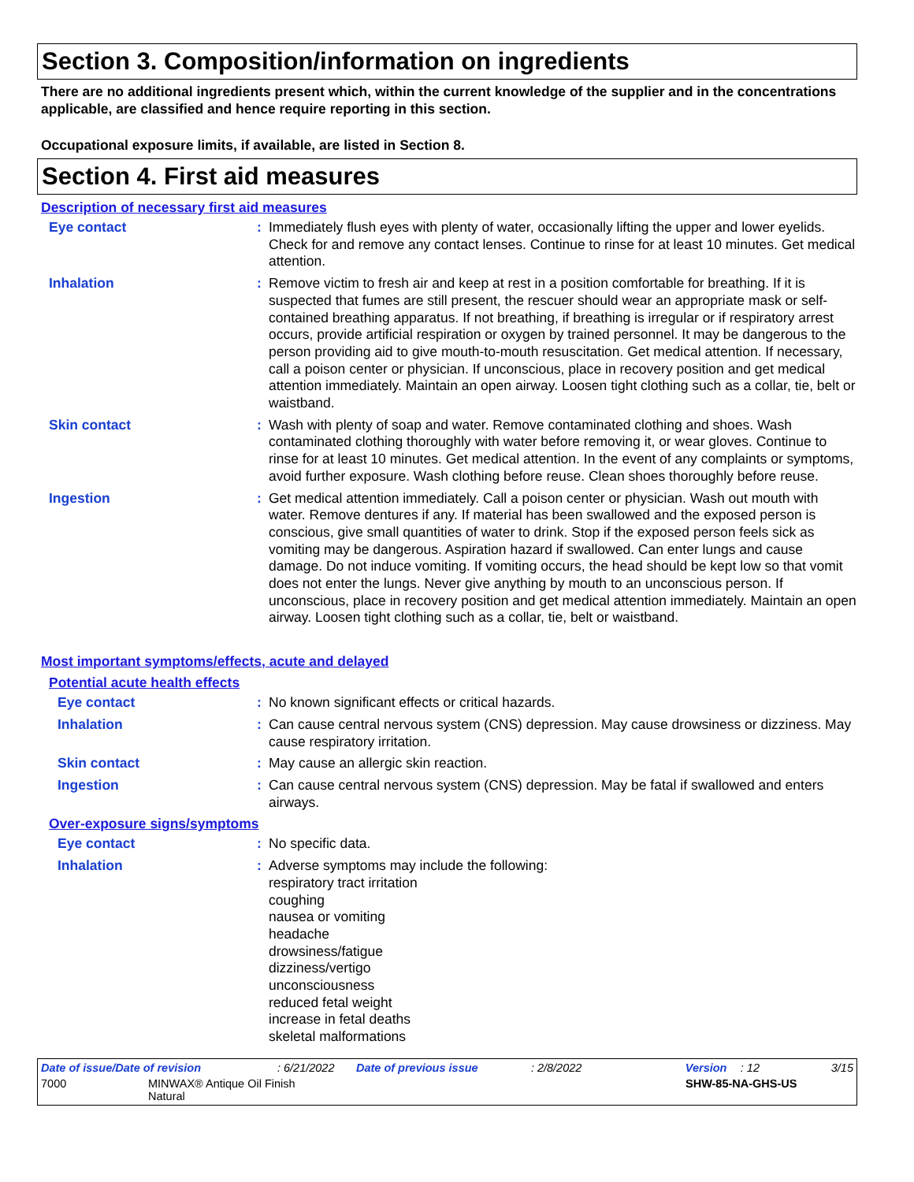Section 3. Composition/information on ingredients
There are no additional ingredients present which, within the current knowledge of the supplier and in the concentrations applicable, are classified and hence require reporting in this section.
Occupational exposure limits, if available, are listed in Section 8.
Section 4. First aid measures
Description of necessary first aid measures
Eye contact : Immediately flush eyes with plenty of water, occasionally lifting the upper and lower eyelids. Check for and remove any contact lenses. Continue to rinse for at least 10 minutes. Get medical attention.
Inhalation : Remove victim to fresh air and keep at rest in a position comfortable for breathing. If it is suspected that fumes are still present, the rescuer should wear an appropriate mask or self-contained breathing apparatus. If not breathing, if breathing is irregular or if respiratory arrest occurs, provide artificial respiration or oxygen by trained personnel. It may be dangerous to the person providing aid to give mouth-to-mouth resuscitation. Get medical attention. If necessary, call a poison center or physician. If unconscious, place in recovery position and get medical attention immediately. Maintain an open airway. Loosen tight clothing such as a collar, tie, belt or waistband.
Skin contact : Wash with plenty of soap and water. Remove contaminated clothing and shoes. Wash contaminated clothing thoroughly with water before removing it, or wear gloves. Continue to rinse for at least 10 minutes. Get medical attention. In the event of any complaints or symptoms, avoid further exposure. Wash clothing before reuse. Clean shoes thoroughly before reuse.
Ingestion : Get medical attention immediately. Call a poison center or physician. Wash out mouth with water. Remove dentures if any. If material has been swallowed and the exposed person is conscious, give small quantities of water to drink. Stop if the exposed person feels sick as vomiting may be dangerous. Aspiration hazard if swallowed. Can enter lungs and cause damage. Do not induce vomiting. If vomiting occurs, the head should be kept low so that vomit does not enter the lungs. Never give anything by mouth to an unconscious person. If unconscious, place in recovery position and get medical attention immediately. Maintain an open airway. Loosen tight clothing such as a collar, tie, belt or waistband.
Most important symptoms/effects, acute and delayed
Potential acute health effects
Eye contact : No known significant effects or critical hazards.
Inhalation : Can cause central nervous system (CNS) depression. May cause drowsiness or dizziness. May cause respiratory irritation.
Skin contact : May cause an allergic skin reaction.
Ingestion : Can cause central nervous system (CNS) depression. May be fatal if swallowed and enters airways.
Over-exposure signs/symptoms
Eye contact : No specific data.
Inhalation : Adverse symptoms may include the following:
respiratory tract irritation
coughing
nausea or vomiting
headache
drowsiness/fatigue
dizziness/vertigo
unconsciousness
reduced fetal weight
increase in fetal deaths
skeletal malformations
Date of issue/Date of revision: 6/21/2022 Date of previous issue: 2/8/2022 Version: 12 3/15
7000 MINWAX® Antique Oil Finish
Natural SHW-85-NA-GHS-US